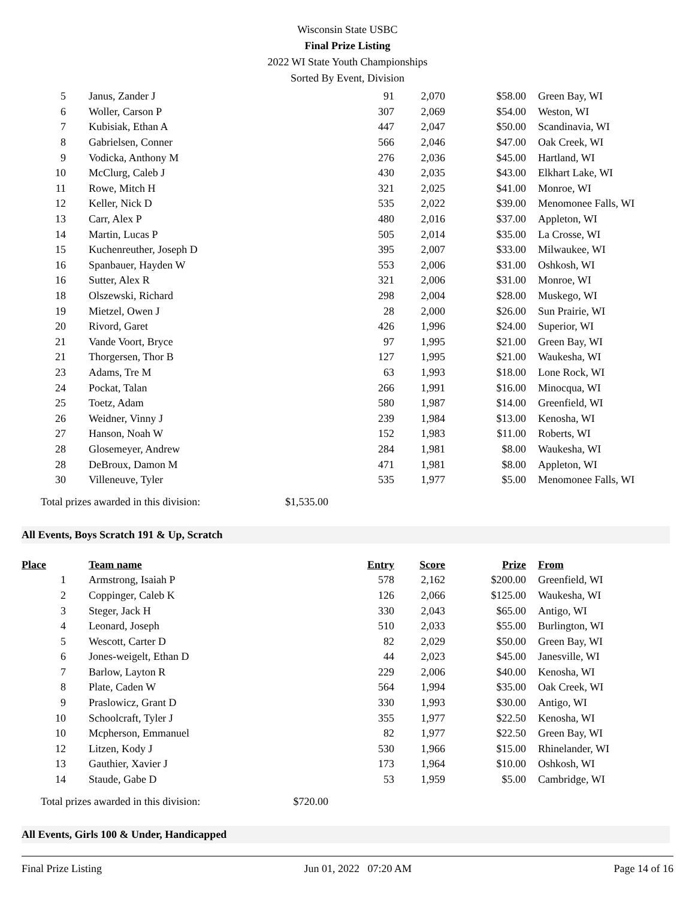Wisconsin State USBC
Final Prize Listing
2022 WI State Youth Championships
Sorted By Event, Division
| 5 | Janus, Zander J | 91 | 2,070 | $58.00 | Green Bay, WI |
| 6 | Woller, Carson P | 307 | 2,069 | $54.00 | Weston, WI |
| 7 | Kubisiak, Ethan A | 447 | 2,047 | $50.00 | Scandinavia, WI |
| 8 | Gabrielsen, Conner | 566 | 2,046 | $47.00 | Oak Creek, WI |
| 9 | Vodicka, Anthony M | 276 | 2,036 | $45.00 | Hartland, WI |
| 10 | McClurg, Caleb J | 430 | 2,035 | $43.00 | Elkhart Lake, WI |
| 11 | Rowe, Mitch H | 321 | 2,025 | $41.00 | Monroe, WI |
| 12 | Keller, Nick D | 535 | 2,022 | $39.00 | Menomonee Falls, WI |
| 13 | Carr, Alex P | 480 | 2,016 | $37.00 | Appleton, WI |
| 14 | Martin, Lucas P | 505 | 2,014 | $35.00 | La Crosse, WI |
| 15 | Kuchenreuther, Joseph D | 395 | 2,007 | $33.00 | Milwaukee, WI |
| 16 | Spanbauer, Hayden W | 553 | 2,006 | $31.00 | Oshkosh, WI |
| 16 | Sutter, Alex R | 321 | 2,006 | $31.00 | Monroe, WI |
| 18 | Olszewski, Richard | 298 | 2,004 | $28.00 | Muskego, WI |
| 19 | Mietzel, Owen J | 28 | 2,000 | $26.00 | Sun Prairie, WI |
| 20 | Rivord, Garet | 426 | 1,996 | $24.00 | Superior, WI |
| 21 | Vande Voort, Bryce | 97 | 1,995 | $21.00 | Green Bay, WI |
| 21 | Thorgersen, Thor B | 127 | 1,995 | $21.00 | Waukesha, WI |
| 23 | Adams, Tre M | 63 | 1,993 | $18.00 | Lone Rock, WI |
| 24 | Pockat, Talan | 266 | 1,991 | $16.00 | Minocqua, WI |
| 25 | Toetz, Adam | 580 | 1,987 | $14.00 | Greenfield, WI |
| 26 | Weidner, Vinny J | 239 | 1,984 | $13.00 | Kenosha, WI |
| 27 | Hanson, Noah W | 152 | 1,983 | $11.00 | Roberts, WI |
| 28 | Glosemeyer, Andrew | 284 | 1,981 | $8.00 | Waukesha, WI |
| 28 | DeBroux, Damon M | 471 | 1,981 | $8.00 | Appleton, WI |
| 30 | Villeneuve, Tyler | 535 | 1,977 | $5.00 | Menomonee Falls, WI |
Total prizes awarded in this division: $1,535.00
All Events, Boys Scratch 191 & Up, Scratch
| Place | Team name | Entry | Score | Prize | From |
| --- | --- | --- | --- | --- | --- |
| 1 | Armstrong, Isaiah P | 578 | 2,162 | $200.00 | Greenfield, WI |
| 2 | Coppinger, Caleb K | 126 | 2,066 | $125.00 | Waukesha, WI |
| 3 | Steger, Jack H | 330 | 2,043 | $65.00 | Antigo, WI |
| 4 | Leonard, Joseph | 510 | 2,033 | $55.00 | Burlington, WI |
| 5 | Wescott, Carter D | 82 | 2,029 | $50.00 | Green Bay, WI |
| 6 | Jones-weigelt, Ethan D | 44 | 2,023 | $45.00 | Janesville, WI |
| 7 | Barlow, Layton R | 229 | 2,006 | $40.00 | Kenosha, WI |
| 8 | Plate, Caden W | 564 | 1,994 | $35.00 | Oak Creek, WI |
| 9 | Praslowicz, Grant D | 330 | 1,993 | $30.00 | Antigo, WI |
| 10 | Schoolcraft, Tyler J | 355 | 1,977 | $22.50 | Kenosha, WI |
| 10 | Mcpherson, Emmanuel | 82 | 1,977 | $22.50 | Green Bay, WI |
| 12 | Litzen, Kody J | 530 | 1,966 | $15.00 | Rhinelander, WI |
| 13 | Gauthier, Xavier J | 173 | 1,964 | $10.00 | Oshkosh, WI |
| 14 | Staude, Gabe D | 53 | 1,959 | $5.00 | Cambridge, WI |
Total prizes awarded in this division: $720.00
All Events, Girls 100 & Under, Handicapped
Final Prize Listing Jun 01, 2022 07:20 AM Page 14 of 16